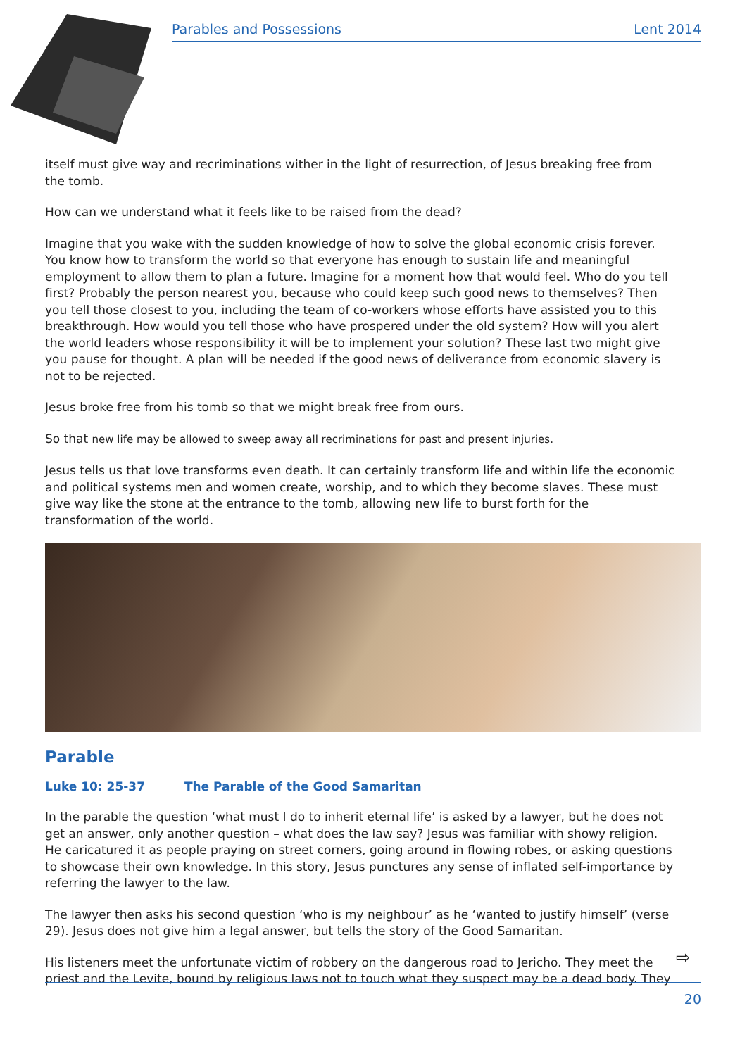Parables and Possessions Lent 2014
itself must give way and recriminations wither in the light of resurrection, of Jesus breaking free from the tomb.
How can we understand what it feels like to be raised from the dead?
Imagine that you wake with the sudden knowledge of how to solve the global economic crisis forever. You know how to transform the world so that everyone has enough to sustain life and meaningful employment to allow them to plan a future. Imagine for a moment how that would feel. Who do you tell first? Probably the person nearest you, because who could keep such good news to themselves? Then you tell those closest to you, including the team of co-workers whose efforts have assisted you to this breakthrough. How would you tell those who have prospered under the old system? How will you alert the world leaders whose responsibility it will be to implement your solution? These last two might give you pause for thought. A plan will be needed if the good news of deliverance from economic slavery is not to be rejected.
Jesus broke free from his tomb so that we might break free from ours.
So that new life may be allowed to sweep away all recriminations for past and present injuries.
Jesus tells us that love transforms even death. It can certainly transform life and within life the economic and political systems men and women create, worship, and to which they become slaves. These must give way like the stone at the entrance to the tomb, allowing new life to burst forth for the transformation of the world.
Parable
Luke 10: 25-37 The Parable of the Good Samaritan
In the parable the question ‘what must I do to inherit eternal life’ is asked by a lawyer, but he does not get an answer, only another question – what does the law say? Jesus was familiar with showy religion. He caricatured it as people praying on street corners, going around in flowing robes, or asking questions to showcase their own knowledge. In this story, Jesus punctures any sense of inflated self-importance by referring the lawyer to the law.
The lawyer then asks his second question ‘who is my neighbour’ as he ‘wanted to justify himself’ (verse 29). Jesus does not give him a legal answer, but tells the story of the Good Samaritan.
His listeners meet the unfortunate victim of robbery on the dangerous road to Jericho. They meet the priest and the Levite, bound by religious laws not to touch what they suspect may be a dead body. They
⇨
20